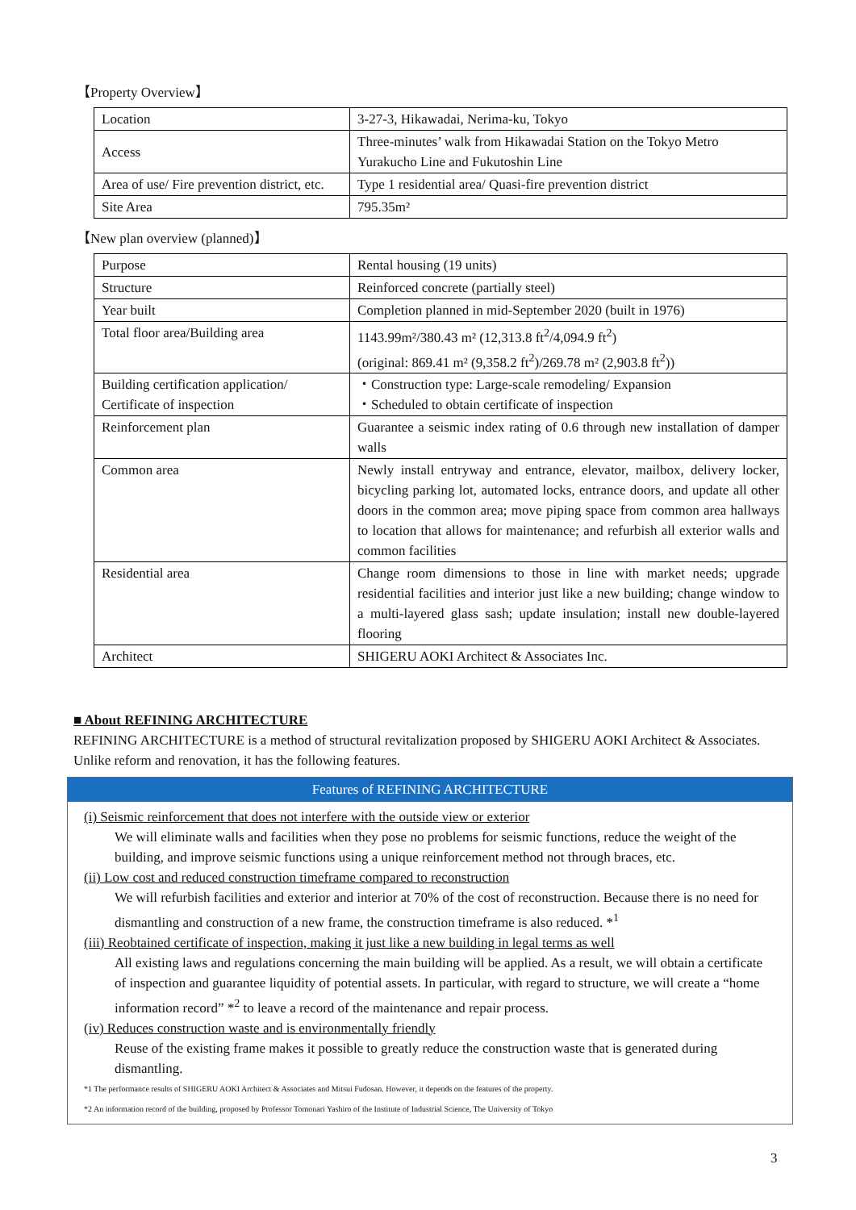【Property Overview】
| Location | 3-27-3, Hikawadai, Nerima-ku, Tokyo |
| Access | Three-minutes’ walk from Hikawadai Station on the Tokyo Metro Yurakucho Line and Fukutoshin Line |
| Area of use/ Fire prevention district, etc. | Type 1 residential area/ Quasi-fire prevention district |
| Site Area | 795.35m² |
【New plan overview (planned)】
| Purpose | Rental housing (19 units) |
| Structure | Reinforced concrete (partially steel) |
| Year built | Completion planned in mid-September 2020 (built in 1976) |
| Total floor area/Building area | 1143.99m²/380.43 m² (12,313.8 ft<sup>2</sup>/4,094.9 ft<sup>2</sup>) (original: 869.41 m² (9,358.2 ft<sup>2</sup>)/269.78 m² (2,903.8 ft<sup>2</sup>)) |
| Building certification application/ Certificate of inspection | ・Construction type: Large-scale remodeling/ Expansion ・Scheduled to obtain certificate of inspection |
| Reinforcement plan | Guarantee a seismic index rating of 0.6 through new installation of damper walls |
| Common area | Newly install entryway and entrance, elevator, mailbox, delivery locker, bicycling parking lot, automated locks, entrance doors, and update all other doors in the common area; move piping space from common area hallways to location that allows for maintenance; and refurbish all exterior walls and common facilities |
| Residential area | Change room dimensions to those in line with market needs; upgrade residential facilities and interior just like a new building; change window to a multi-layered glass sash; update insulation; install new double-layered flooring |
| Architect | SHIGERU AOKI Architect & Associates Inc. |
■ About REFINING ARCHITECTURE
REFINING ARCHITECTURE is a method of structural revitalization proposed by SHIGERU AOKI Architect & Associates. Unlike reform and renovation, it has the following features.
Features of REFINING ARCHITECTURE
(i) Seismic reinforcement that does not interfere with the outside view or exterior
We will eliminate walls and facilities when they pose no problems for seismic functions, reduce the weight of the building, and improve seismic functions using a unique reinforcement method not through braces, etc.
(ii) Low cost and reduced construction timeframe compared to reconstruction
We will refurbish facilities and exterior and interior at 70% of the cost of reconstruction. Because there is no need for dismantling and construction of a new frame, the construction timeframe is also reduced. *<sup>1</sup>
(iii) Reobtained certificate of inspection, making it just like a new building in legal terms as well
All existing laws and regulations concerning the main building will be applied. As a result, we will obtain a certificate of inspection and guarantee liquidity of potential assets. In particular, with regard to structure, we will create a “home information record” *<sup>2</sup> to leave a record of the maintenance and repair process.
(iv) Reduces construction waste and is environmentally friendly
Reuse of the existing frame makes it possible to greatly reduce the construction waste that is generated during dismantling.
*1 The performance results of SHIGERU AOKI Architect & Associates and Mitsui Fudosan. However, it depends on the features of the property.
*2 An information record of the building, proposed by Professor Tomonari Yashiro of the Institute of Industrial Science, The University of Tokyo
3